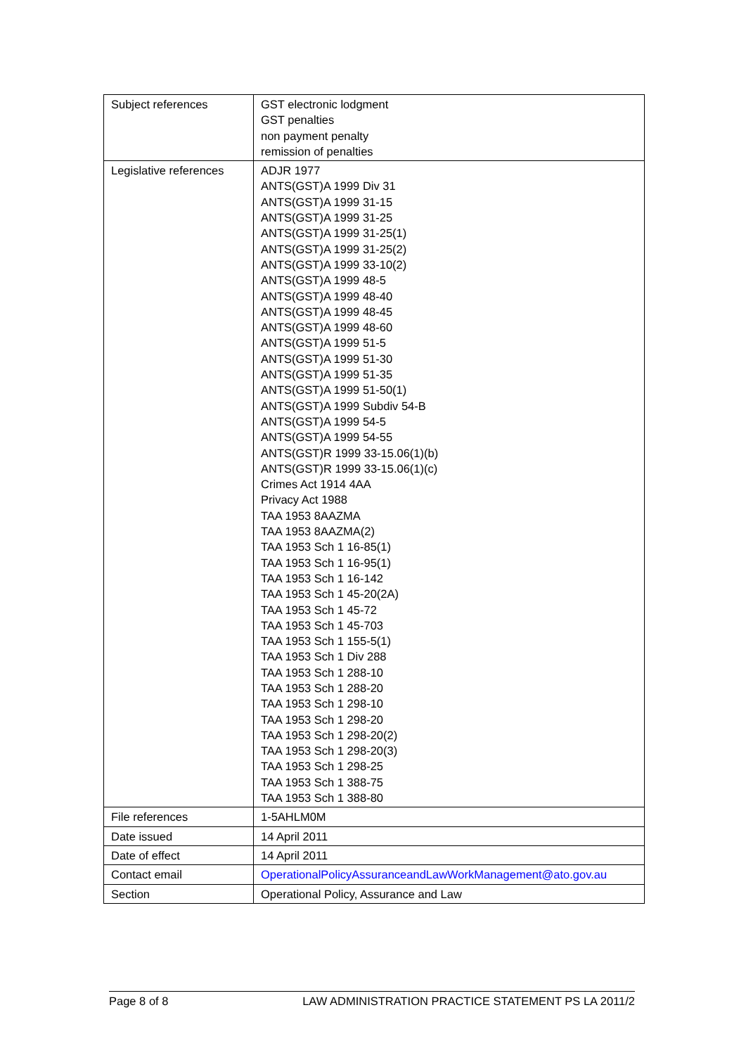| Subject references | GST electronic lodgment GST penalties non payment penalty remission of penalties |
| Legislative references | ADJR 1977 ANTS(GST)A 1999 Div 31 ANTS(GST)A 1999 31-15 ANTS(GST)A 1999 31-25 ANTS(GST)A 1999 31-25(1) ANTS(GST)A 1999 31-25(2) ANTS(GST)A 1999 33-10(2) ANTS(GST)A 1999 48-5 ANTS(GST)A 1999 48-40 ANTS(GST)A 1999 48-45 ANTS(GST)A 1999 48-60 ANTS(GST)A 1999 51-5 ANTS(GST)A 1999 51-30 ANTS(GST)A 1999 51-35 ANTS(GST)A 1999 51-50(1) ANTS(GST)A 1999 Subdiv 54-B ANTS(GST)A 1999 54-5 ANTS(GST)A 1999 54-55 ANTS(GST)R 1999 33-15.06(1)(b) ANTS(GST)R 1999 33-15.06(1)(c) Crimes Act 1914 4AA Privacy Act 1988 TAA 1953 8AAZMA TAA 1953 8AAZMA(2) TAA 1953 Sch 1 16-85(1) TAA 1953 Sch 1 16-95(1) TAA 1953 Sch 1 16-142 TAA 1953 Sch 1 45-20(2A) TAA 1953 Sch 1 45-72 TAA 1953 Sch 1 45-703 TAA 1953 Sch 1 155-5(1) TAA 1953 Sch 1 Div 288 TAA 1953 Sch 1 288-10 TAA 1953 Sch 1 288-20 TAA 1953 Sch 1 298-10 TAA 1953 Sch 1 298-20 TAA 1953 Sch 1 298-20(2) TAA 1953 Sch 1 298-20(3) TAA 1953 Sch 1 298-25 TAA 1953 Sch 1 388-75 TAA 1953 Sch 1 388-80 |
| File references | 1-5AHLM0M |
| Date issued | 14 April 2011 |
| Date of effect | 14 April 2011 |
| Contact email | OperationalPolicyAssuranceandLawWorkManagement@ato.gov.au |
| Section | Operational Policy, Assurance and Law |
Page 8 of 8 LAW ADMINISTRATION PRACTICE STATEMENT PS LA 2011/2